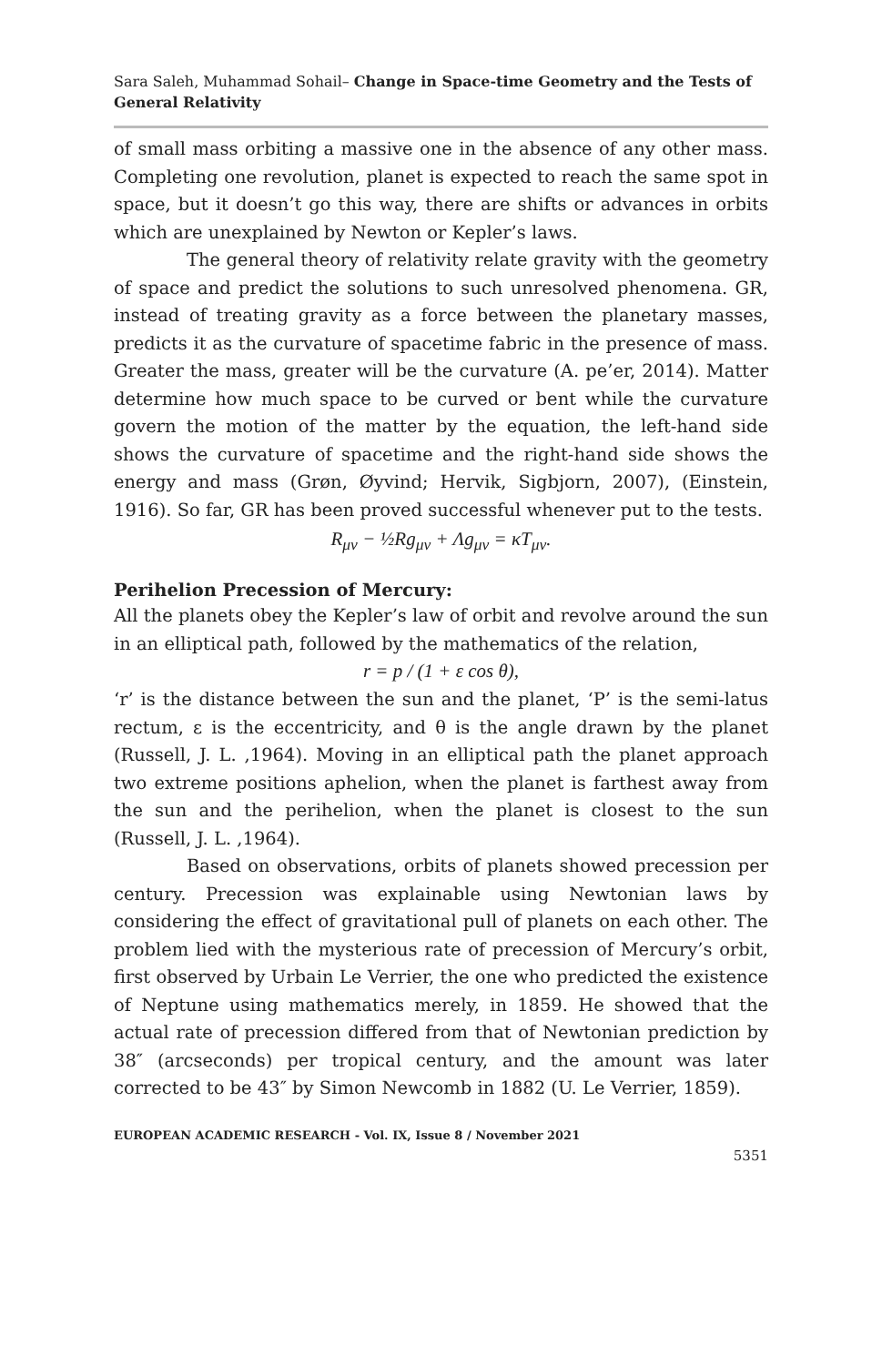Sara Saleh, Muhammad Sohail– Change in Space-time Geometry and the Tests of General Relativity
of small mass orbiting a massive one in the absence of any other mass. Completing one revolution, planet is expected to reach the same spot in space, but it doesn’t go this way, there are shifts or advances in orbits which are unexplained by Newton or Kepler’s laws.
The general theory of relativity relate gravity with the geometry of space and predict the solutions to such unresolved phenomena. GR, instead of treating gravity as a force between the planetary masses, predicts it as the curvature of spacetime fabric in the presence of mass. Greater the mass, greater will be the curvature (A. pe’er, 2014). Matter determine how much space to be curved or bent while the curvature govern the motion of the matter by the equation, the left-hand side shows the curvature of spacetime and the right-hand side shows the energy and mass (Grøn, Øyvind; Hervik, Sigbjorn, 2007), (Einstein, 1916). So far, GR has been proved successful whenever put to the tests.
R<sub>μν</sub> − ½Rg<sub>μν</sub> + Λg<sub>μν</sub> = κT<sub>μν</sub>.
Perihelion Precession of Mercury:
All the planets obey the Kepler’s law of orbit and revolve around the sun in an elliptical path, followed by the mathematics of the relation,
r = p / (1 + ε cos θ),
‘r’ is the distance between the sun and the planet, ‘P’ is the semi-latus rectum, ε is the eccentricity, and θ is the angle drawn by the planet (Russell, J. L. ,1964). Moving in an elliptical path the planet approach two extreme positions aphelion, when the planet is farthest away from the sun and the perihelion, when the planet is closest to the sun (Russell, J. L. ,1964).
Based on observations, orbits of planets showed precession per century. Precession was explainable using Newtonian laws by considering the effect of gravitational pull of planets on each other. The problem lied with the mysterious rate of precession of Mercury’s orbit, first observed by Urbain Le Verrier, the one who predicted the existence of Neptune using mathematics merely, in 1859. He showed that the actual rate of precession differed from that of Newtonian prediction by 38″ (arcseconds) per tropical century, and the amount was later corrected to be 43″ by Simon Newcomb in 1882 (U. Le Verrier, 1859).
EUROPEAN ACADEMIC RESEARCH - Vol. IX, Issue 8 / November 2021
5351